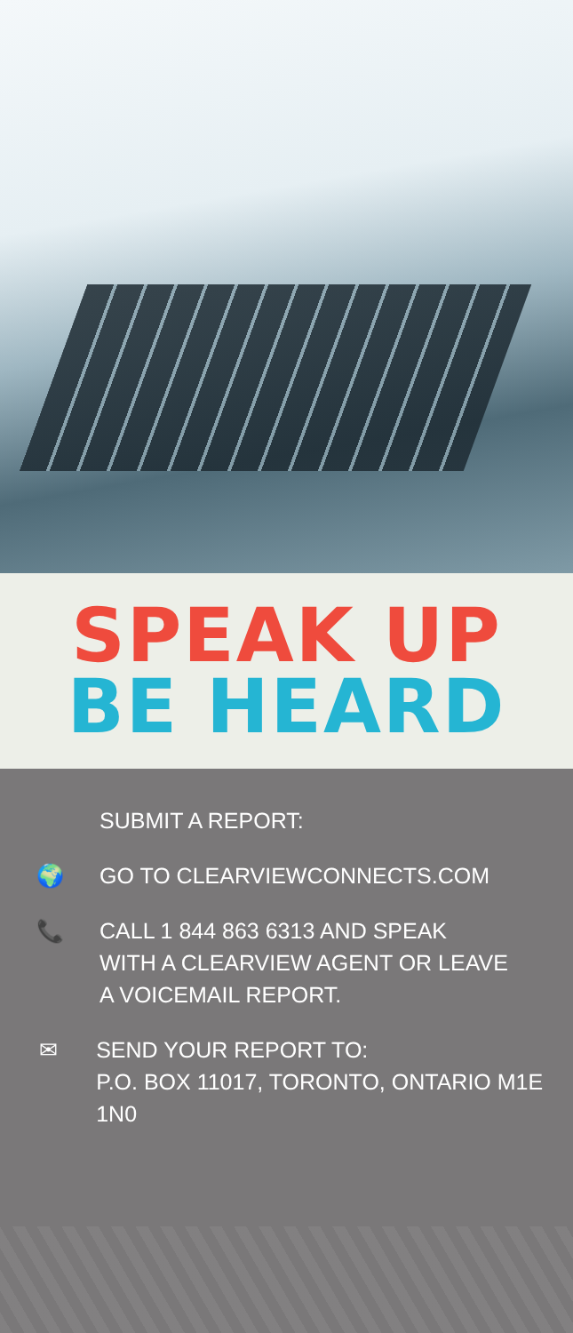SPEAK UP
BE HEARD
SUBMIT A REPORT:
🌍 GO TO CLEARVIEWCONNECTS.COM
📞 CALL 1 844 863 6313 AND SPEAK
WITH A CLEARVIEW AGENT OR LEAVE
A VOICEMAIL REPORT.
✉ SEND YOUR REPORT TO:
P.O. BOX 11017, TORONTO, ONTARIO M1E 1N0